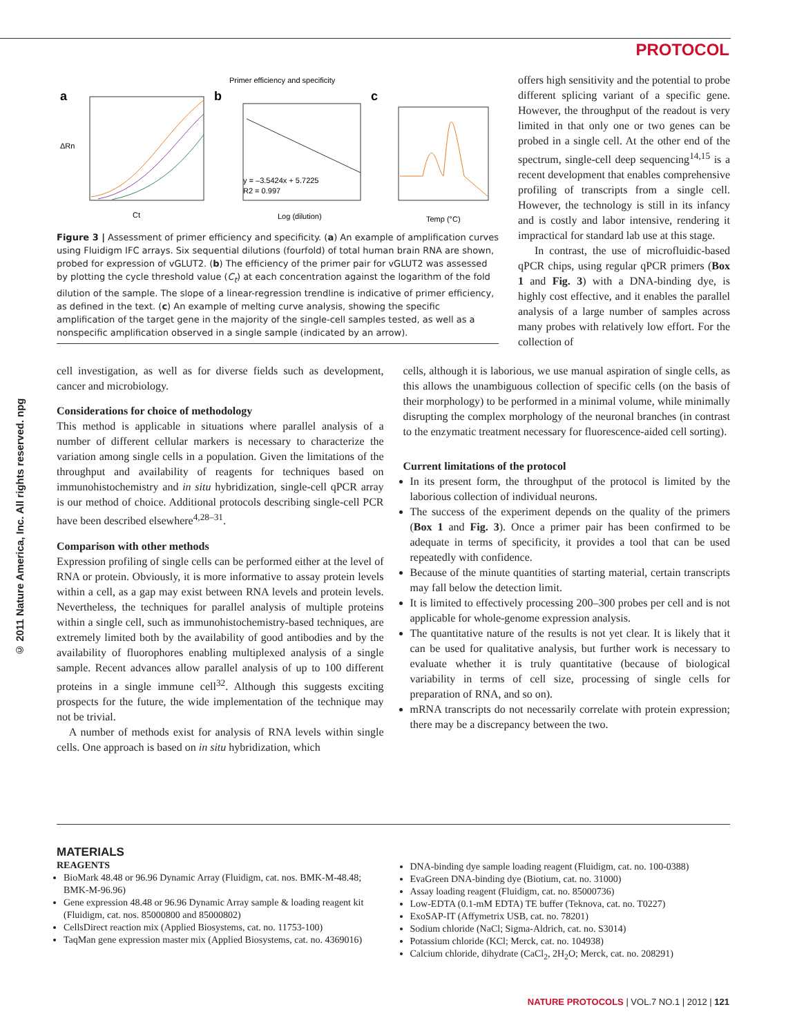PROTOCOL
© 2011 Nature America, Inc. All rights reserved. npg
Primer efficiency and specificity
a
b
c
Ct
ΔRn
y = –3.5424x + 5.7225
R2 = 0.997
Log (dilution)
Temp (°C)
Figure 3 | Assessment of primer efficiency and specificity. (a) An example of amplification curves using Fluidigm IFC arrays. Six sequential dilutions (fourfold) of total human brain RNA are shown, probed for expression of vGLUT2. (b) The efficiency of the primer pair for vGLUT2 was assessed by plotting the cycle threshold value (C<sub>t</sub>) at each concentration against the logarithm of the fold dilution of the sample. The slope of a linear-regression trendline is indicative of primer efficiency, as defined in the text. (c) An example of melting curve analysis, showing the specific amplification of the target gene in the majority of the single-cell samples tested, as well as a nonspecific amplification observed in a single sample (indicated by an arrow).
offers high sensitivity and the potential to probe different splicing variant of a specific gene. However, the throughput of the readout is very limited in that only one or two genes can be probed in a single cell. At the other end of the spectrum, single-cell deep sequencing<sup>14,15</sup> is a recent development that enables comprehensive profiling of transcripts from a single cell. However, the technology is still in its infancy and is costly and labor intensive, rendering it impractical for standard lab use at this stage.
In contrast, the use of microfluidic-based qPCR chips, using regular qPCR primers (Box 1 and Fig. 3) with a DNA-binding dye, is highly cost effective, and it enables the parallel analysis of a large number of samples across many probes with relatively low effort. For the collection of
cell investigation, as well as for diverse fields such as development, cancer and microbiology.
Considerations for choice of methodology
This method is applicable in situations where parallel analysis of a number of different cellular markers is necessary to characterize the variation among single cells in a population. Given the limitations of the throughput and availability of reagents for techniques based on immunohistochemistry and in situ hybridization, single-cell qPCR array is our method of choice. Additional protocols describing single-cell PCR have been described elsewhere<sup>4,28–31</sup>.
Comparison with other methods
Expression profiling of single cells can be performed either at the level of RNA or protein. Obviously, it is more informative to assay protein levels within a cell, as a gap may exist between RNA levels and protein levels. Nevertheless, the techniques for parallel analysis of multiple proteins within a single cell, such as immunohistochemistry-based techniques, are extremely limited both by the availability of good antibodies and by the availability of fluorophores enabling multiplexed analysis of a single sample. Recent advances allow parallel analysis of up to 100 different proteins in a single immune cell<sup>32</sup>. Although this suggests exciting prospects for the future, the wide implementation of the technique may not be trivial.
A number of methods exist for analysis of RNA levels within single cells. One approach is based on in situ hybridization, which
cells, although it is laborious, we use manual aspiration of single cells, as this allows the unambiguous collection of specific cells (on the basis of their morphology) to be performed in a minimal volume, while minimally disrupting the complex morphology of the neuronal branches (in contrast to the enzymatic treatment necessary for fluorescence-aided cell sorting).
Current limitations of the protocol
In its present form, the throughput of the protocol is limited by the laborious collection of individual neurons.
The success of the experiment depends on the quality of the primers (Box 1 and Fig. 3). Once a primer pair has been confirmed to be adequate in terms of specificity, it provides a tool that can be used repeatedly with confidence.
Because of the minute quantities of starting material, certain transcripts may fall below the detection limit.
It is limited to effectively processing 200–300 probes per cell and is not applicable for whole-genome expression analysis.
The quantitative nature of the results is not yet clear. It is likely that it can be used for qualitative analysis, but further work is necessary to evaluate whether it is truly quantitative (because of biological variability in terms of cell size, processing of single cells for preparation of RNA, and so on).
mRNA transcripts do not necessarily correlate with protein expression; there may be a discrepancy between the two.
MATERIALS
REAGENTS
BioMark 48.48 or 96.96 Dynamic Array (Fluidigm, cat. nos. BMK-M-48.48; BMK-M-96.96)
Gene expression 48.48 or 96.96 Dynamic Array sample & loading reagent kit (Fluidigm, cat. nos. 85000800 and 85000802)
CellsDirect reaction mix (Applied Biosystems, cat. no. 11753-100)
TaqMan gene expression master mix (Applied Biosystems, cat. no. 4369016)
DNA-binding dye sample loading reagent (Fluidigm, cat. no. 100-0388)
EvaGreen DNA-binding dye (Biotium, cat. no. 31000)
Assay loading reagent (Fluidigm, cat. no. 85000736)
Low-EDTA (0.1-mM EDTA) TE buffer (Teknova, cat. no. T0227)
ExoSAP-IT (Affymetrix USB, cat. no. 78201)
Sodium chloride (NaCl; Sigma-Aldrich, cat. no. S3014)
Potassium chloride (KCl; Merck, cat. no. 104938)
Calcium chloride, dihydrate (CaCl<sub>2</sub>, 2H<sub>2</sub>O; Merck, cat. no. 208291)
NATURE PROTOCOLS | VOL.7 NO.1 | 2012 | 121